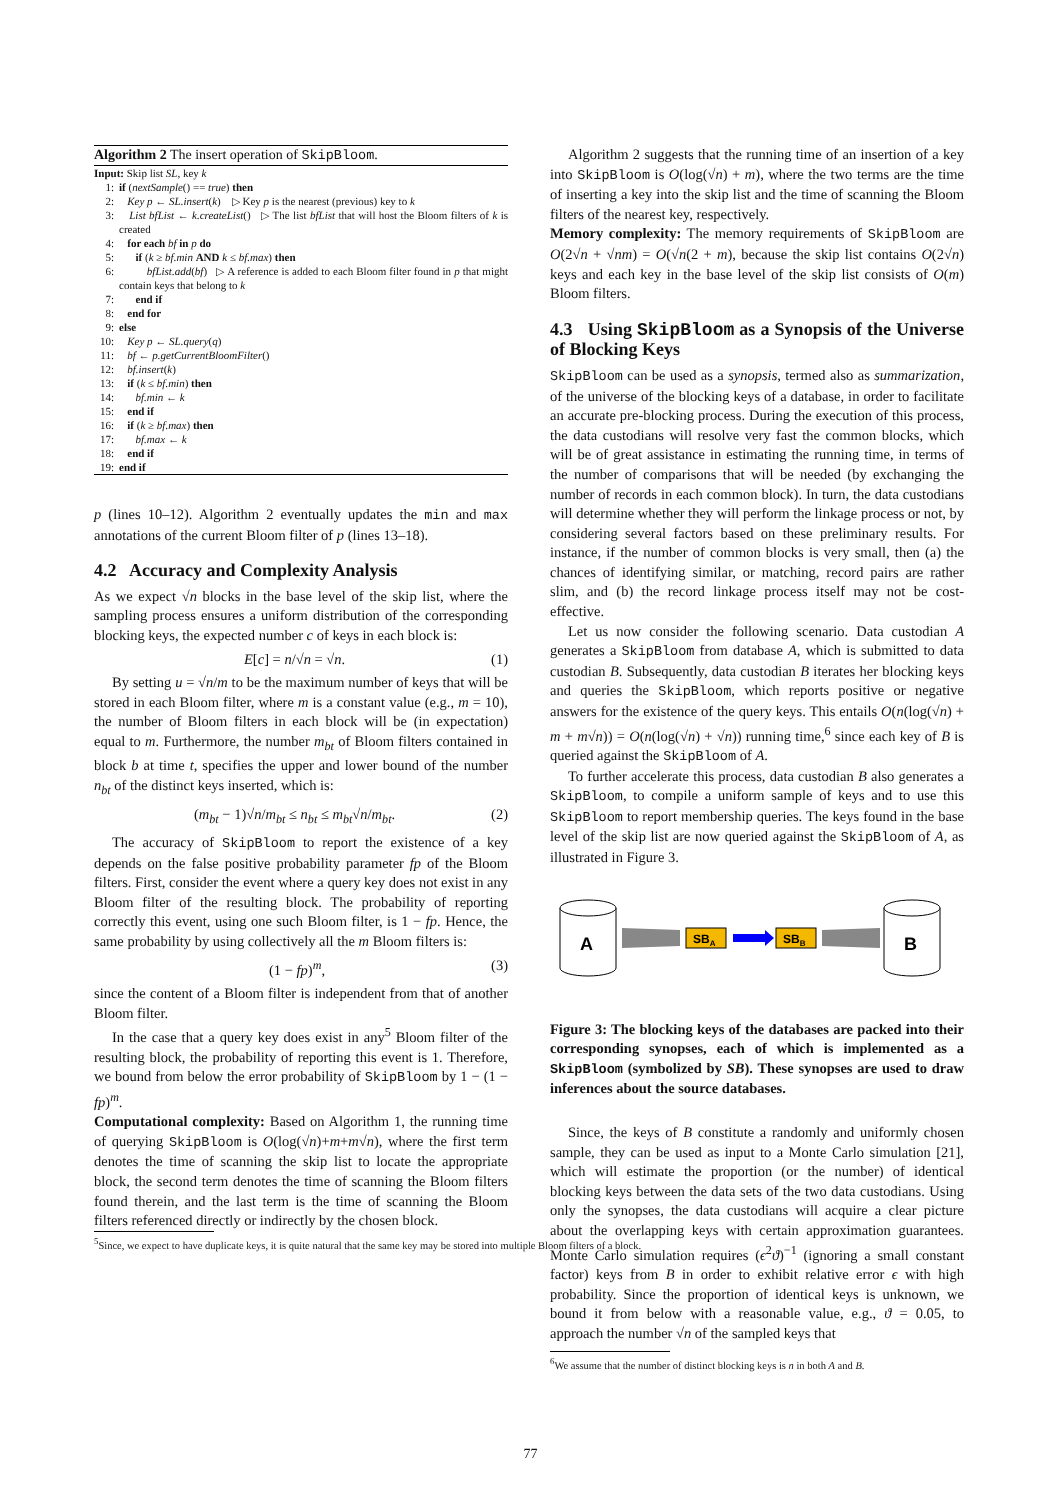Algorithm 2 The insert operation of SkipBloom.
| Input: Skip list SL , key k | |
| 1: | if ( nextSample () == true ) then |
| 2: | Key p ← SL.insert ( k ) ▷ Key p is the nearest (previous) key to k |
| 3: | List bfList ← k.createList () ▷ The list bfList that will host the Bloom filters of k is created |
| 4: | for each bf in p do |
| 5: | if ( k ≥ bf.min AND k ≤ bf.max ) then |
| 6: | bfList.add ( bf ) ▷ A reference is added to each Bloom filter found in p that might contain keys that belong to k |
| 7: | end if |
| 8: | end for |
| 9: | else |
| 10: | Key p ← SL.query ( q ) |
| 11: | bf ← p.getCurrentBloomFilter () |
| 12: | bf.insert ( k ) |
| 13: | if ( k ≤ bf.min ) then |
| 14: | bf.min ← k |
| 15: | end if |
| 16: | if ( k ≥ bf.max ) then |
| 17: | bf.max ← k |
| 18: | end if |
| 19: | end if |
p (lines 10–12). Algorithm 2 eventually updates the min and max annotations of the current Bloom filter of p (lines 13–18).
4.2 Accuracy and Complexity Analysis
As we expect √n blocks in the base level of the skip list, where the sampling process ensures a uniform distribution of the corresponding blocking keys, the expected number c of keys in each block is:
E[c] = n/√n = √n. (1)
By setting u = √n/m to be the maximum number of keys that will be stored in each Bloom filter, where m is a constant value (e.g., m = 10), the number of Bloom filters in each block will be (in expectation) equal to m. Furthermore, the number m<sub>bt</sub> of Bloom filters contained in block b at time t, specifies the upper and lower bound of the number n<sub>bt</sub> of the distinct keys inserted, which is:
(m<sub>bt</sub> − 1)√n/m<sub>bt</sub> ≤ n<sub>bt</sub> ≤ m<sub>bt</sub>√n/m<sub>bt</sub>. (2)
The accuracy of SkipBloom to report the existence of a key depends on the false positive probability parameter fp of the Bloom filters. First, consider the event where a query key does not exist in any Bloom filter of the resulting block. The probability of reporting correctly this event, using one such Bloom filter, is 1 − fp. Hence, the same probability by using collectively all the m Bloom filters is:
(1 − fp)<sup>m</sup>, (3)
since the content of a Bloom filter is independent from that of another Bloom filter.
In the case that a query key does exist in any<sup>5</sup> Bloom filter of the resulting block, the probability of reporting this event is 1. Therefore, we bound from below the error probability of SkipBloom by 1 − (1 − fp)<sup>m</sup>.
Computational complexity: Based on Algorithm 1, the running time of querying SkipBloom is O(log(√n)+m+m√n), where the first term denotes the time of scanning the skip list to locate the appropriate block, the second term denotes the time of scanning the Bloom filters found therein, and the last term is the time of scanning the Bloom filters referenced directly or indirectly by the chosen block.
<sup>5</sup> Since, we expect to have duplicate keys, it is quite natural that the same key may be stored into multiple Bloom filters of a block.
Algorithm 2 suggests that the running time of an insertion of a key into SkipBloom is O(log(√n) + m), where the two terms are the time of inserting a key into the skip list and the time of scanning the Bloom filters of the nearest key, respectively.
Memory complexity: The memory requirements of SkipBloom are O(2√n + √nm) = O(√n(2 + m), because the skip list contains O(2√n) keys and each key in the base level of the skip list consists of O(m) Bloom filters.
4.3 Using SkipBloom as a Synopsis of the Universe of Blocking Keys
SkipBloom can be used as a synopsis, termed also as summarization, of the universe of the blocking keys of a database, in order to facilitate an accurate pre-blocking process. During the execution of this process, the data custodians will resolve very fast the common blocks, which will be of great assistance in estimating the running time, in terms of the number of comparisons that will be needed (by exchanging the number of records in each common block). In turn, the data custodians will determine whether they will perform the linkage process or not, by considering several factors based on these preliminary results. For instance, if the number of common blocks is very small, then (a) the chances of identifying similar, or matching, record pairs are rather slim, and (b) the record linkage process itself may not be cost-effective.
Let us now consider the following scenario. Data custodian A generates a SkipBloom from database A, which is submitted to data custodian B. Subsequently, data custodian B iterates her blocking keys and queries the SkipBloom, which reports positive or negative answers for the existence of the query keys. This entails O(n(log(√n) + m + m√n)) = O(n(log(√n) + √n)) running time,<sup>6</sup> since each key of B is queried against the SkipBloom of A.
To further accelerate this process, data custodian B also generates a SkipBloom, to compile a uniform sample of keys and to use this SkipBloom to report membership queries. The keys found in the base level of the skip list are now queried against the SkipBloom of A, as illustrated in Figure 3.
A
SBA
SBB
B
Figure 3: The blocking keys of the databases are packed into their corresponding synopses, each of which is implemented as a SkipBloom (symbolized by SB). These synopses are used to draw inferences about the source databases.
Since, the keys of B constitute a randomly and uniformly chosen sample, they can be used as input to a Monte Carlo simulation [21], which will estimate the proportion (or the number) of identical blocking keys between the data sets of the two data custodians. Using only the synopses, the data custodians will acquire a clear picture about the overlapping keys with certain approximation guarantees. Monte Carlo simulation requires (ϵ<sup>2</sup>ϑ)<sup>−1</sup> (ignoring a small constant factor) keys from B in order to exhibit relative error ϵ with high probability. Since the proportion of identical keys is unknown, we bound it from below with a reasonable value, e.g., ϑ = 0.05, to approach the number √n of the sampled keys that
<sup>6</sup> We assume that the number of distinct blocking keys is n in both A and B.
77